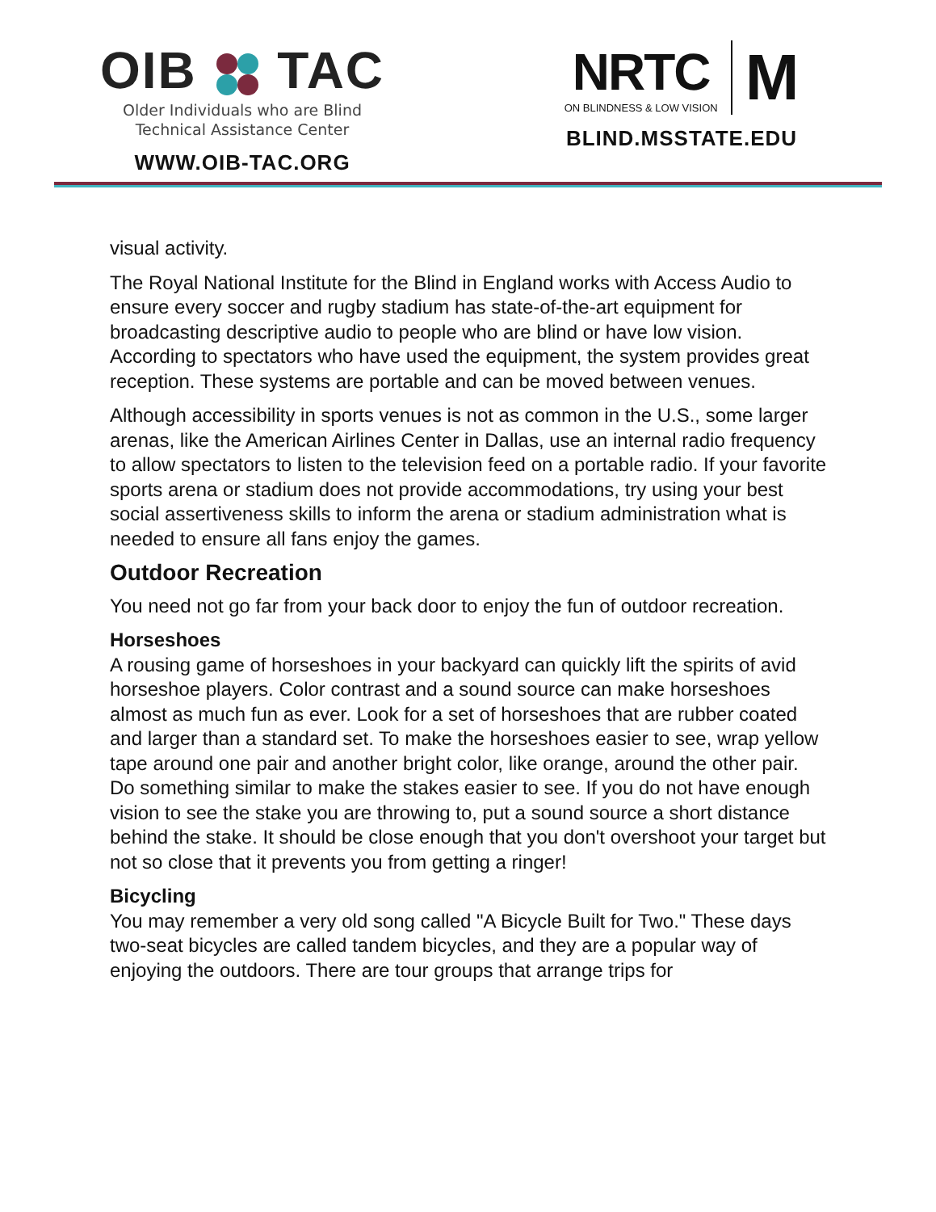OIB TAC
Older Individuals who are Blind
Technical Assistance Center
WWW.OIB-TAC.ORG
NRTC
ON BLINDNESS & LOW VISION
M
BLIND.MSSTATE.EDU
visual activity.
The Royal National Institute for the Blind in England works with Access Audio to ensure every soccer and rugby stadium has state-of-the-art equipment for broadcasting descriptive audio to people who are blind or have low vision. According to spectators who have used the equipment, the system provides great reception. These systems are portable and can be moved between venues.
Although accessibility in sports venues is not as common in the U.S., some larger arenas, like the American Airlines Center in Dallas, use an internal radio frequency to allow spectators to listen to the television feed on a portable radio. If your favorite sports arena or stadium does not provide accommodations, try using your best social assertiveness skills to inform the arena or stadium administration what is needed to ensure all fans enjoy the games.
Outdoor Recreation
You need not go far from your back door to enjoy the fun of outdoor recreation.
Horseshoes
A rousing game of horseshoes in your backyard can quickly lift the spirits of avid horseshoe players. Color contrast and a sound source can make horseshoes almost as much fun as ever. Look for a set of horseshoes that are rubber coated and larger than a standard set. To make the horseshoes easier to see, wrap yellow tape around one pair and another bright color, like orange, around the other pair. Do something similar to make the stakes easier to see. If you do not have enough vision to see the stake you are throwing to, put a sound source a short distance behind the stake. It should be close enough that you don't overshoot your target but not so close that it prevents you from getting a ringer!
Bicycling
You may remember a very old song called "A Bicycle Built for Two." These days two-seat bicycles are called tandem bicycles, and they are a popular way of enjoying the outdoors. There are tour groups that arrange trips for